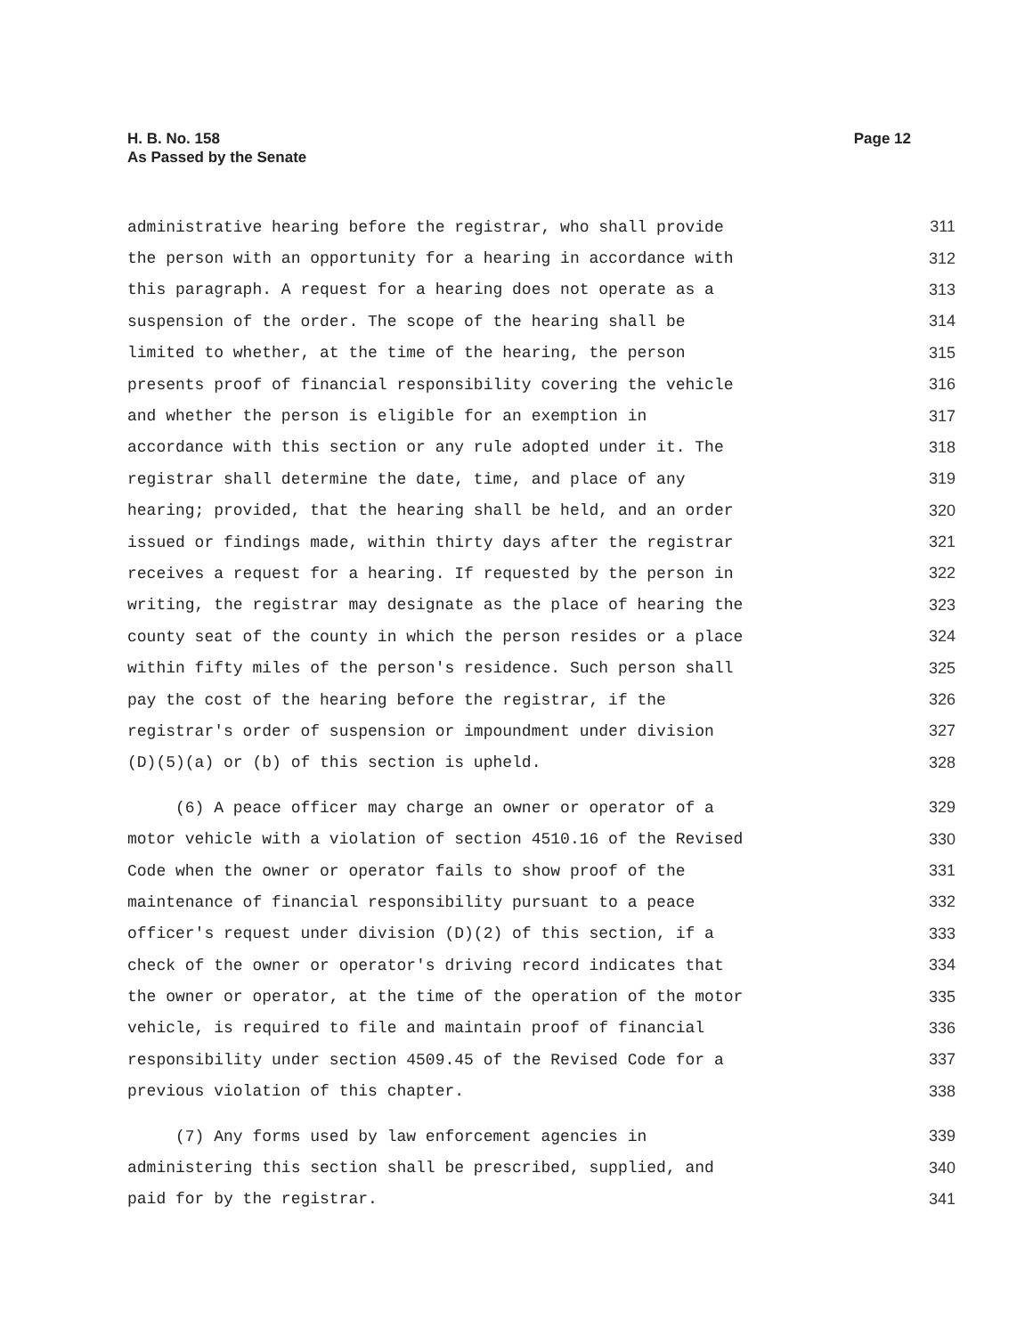Page 12 H. B. No. 158
As Passed by the Senate
administrative hearing before the registrar, who shall provide 311
the person with an opportunity for a hearing in accordance with 312
this paragraph. A request for a hearing does not operate as a 313
suspension of the order. The scope of the hearing shall be 314
limited to whether, at the time of the hearing, the person 315
presents proof of financial responsibility covering the vehicle 316
and whether the person is eligible for an exemption in 317
accordance with this section or any rule adopted under it. The 318
registrar shall determine the date, time, and place of any 319
hearing; provided, that the hearing shall be held, and an order 320
issued or findings made, within thirty days after the registrar 321
receives a request for a hearing. If requested by the person in 322
writing, the registrar may designate as the place of hearing the 323
county seat of the county in which the person resides or a place 324
within fifty miles of the person's residence. Such person shall 325
pay the cost of the hearing before the registrar, if the 326
registrar's order of suspension or impoundment under division 327
(D)(5)(a) or (b) of this section is upheld. 328
(6) A peace officer may charge an owner or operator of a 329
motor vehicle with a violation of section 4510.16 of the Revised 330
Code when the owner or operator fails to show proof of the 331
maintenance of financial responsibility pursuant to a peace 332
officer's request under division (D)(2) of this section, if a 333
check of the owner or operator's driving record indicates that 334
the owner or operator, at the time of the operation of the motor 335
vehicle, is required to file and maintain proof of financial 336
responsibility under section 4509.45 of the Revised Code for a 337
previous violation of this chapter. 338
(7) Any forms used by law enforcement agencies in 339
administering this section shall be prescribed, supplied, and 340
paid for by the registrar. 341